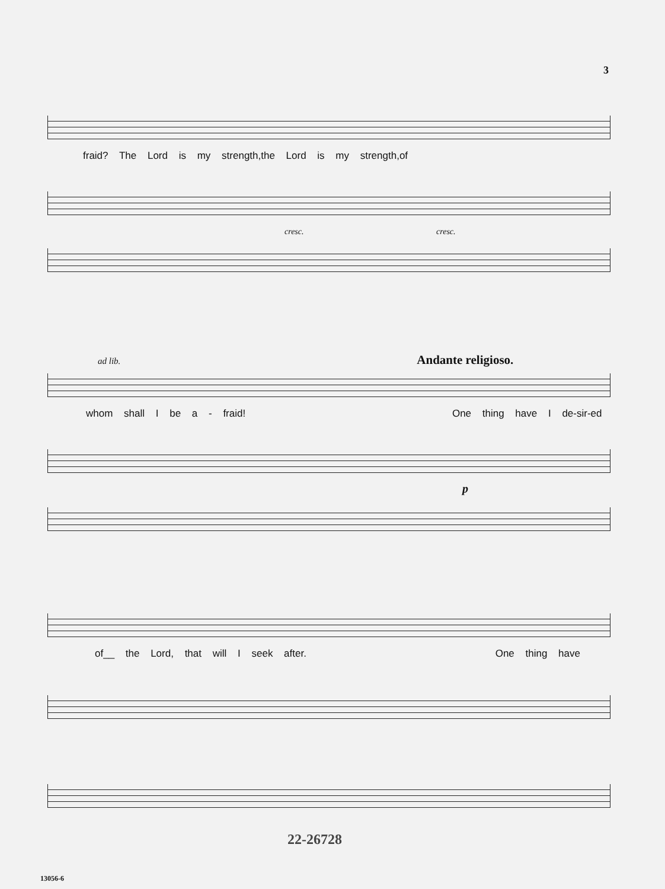3
fraid? The Lord is my strength,the Lord is my strength,of
cresc. cresc.
ad lib. Andante religioso.
whom shall I be a - fraid! One thing have I de-sir-ed
p
of__ the Lord, that will I seek after. One thing have
22-26728
13056-6